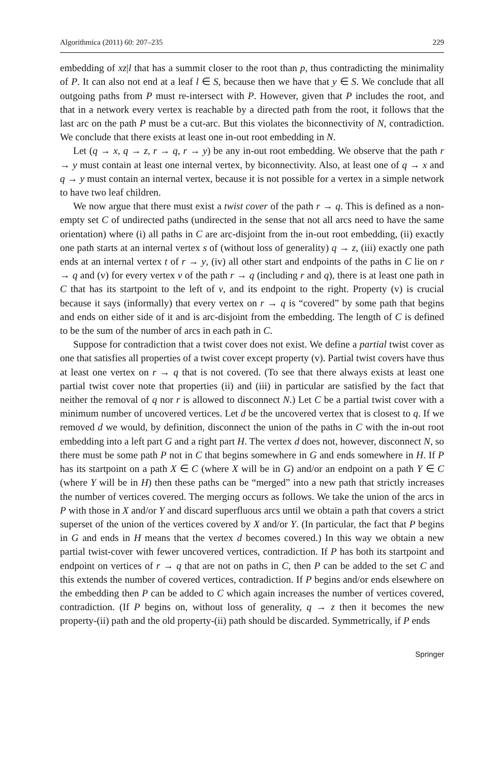Algorithmica (2011) 60: 207–235 229
embedding of xz|l that has a summit closer to the root than p, thus contradicting the minimality of P. It can also not end at a leaf l ∈ S, because then we have that y ∈ S. We conclude that all outgoing paths from P must re-intersect with P. However, given that P includes the root, and that in a network every vertex is reachable by a directed path from the root, it follows that the last arc on the path P must be a cut-arc. But this violates the biconnectivity of N, contradiction. We conclude that there exists at least one in-out root embedding in N.
Let (q → x, q → z, r → q, r → y) be any in-out root embedding. We observe that the path r → y must contain at least one internal vertex, by biconnectivity. Also, at least one of q → x and q → y must contain an internal vertex, because it is not possible for a vertex in a simple network to have two leaf children.
We now argue that there must exist a twist cover of the path r → q. This is defined as a non-empty set C of undirected paths (undirected in the sense that not all arcs need to have the same orientation) where (i) all paths in C are arc-disjoint from the in-out root embedding, (ii) exactly one path starts at an internal vertex s of (without loss of generality) q → z, (iii) exactly one path ends at an internal vertex t of r → y, (iv) all other start and endpoints of the paths in C lie on r → q and (v) for every vertex v of the path r → q (including r and q), there is at least one path in C that has its startpoint to the left of v, and its endpoint to the right. Property (v) is crucial because it says (informally) that every vertex on r → q is “covered” by some path that begins and ends on either side of it and is arc-disjoint from the embedding. The length of C is defined to be the sum of the number of arcs in each path in C.
Suppose for contradiction that a twist cover does not exist. We define a partial twist cover as one that satisfies all properties of a twist cover except property (v). Partial twist covers have thus at least one vertex on r → q that is not covered. (To see that there always exists at least one partial twist cover note that properties (ii) and (iii) in particular are satisfied by the fact that neither the removal of q nor r is allowed to disconnect N.) Let C be a partial twist cover with a minimum number of uncovered vertices. Let d be the uncovered vertex that is closest to q. If we removed d we would, by definition, disconnect the union of the paths in C with the in-out root embedding into a left part G and a right part H. The vertex d does not, however, disconnect N, so there must be some path P not in C that begins somewhere in G and ends somewhere in H. If P has its startpoint on a path X ∈ C (where X will be in G) and/or an endpoint on a path Y ∈ C (where Y will be in H) then these paths can be “merged” into a new path that strictly increases the number of vertices covered. The merging occurs as follows. We take the union of the arcs in P with those in X and/or Y and discard superfluous arcs until we obtain a path that covers a strict superset of the union of the vertices covered by X and/or Y. (In particular, the fact that P begins in G and ends in H means that the vertex d becomes covered.) In this way we obtain a new partial twist-cover with fewer uncovered vertices, contradiction. If P has both its startpoint and endpoint on vertices of r → q that are not on paths in C, then P can be added to the set C and this extends the number of covered vertices, contradiction. If P begins and/or ends elsewhere on the embedding then P can be added to C which again increases the number of vertices covered, contradiction. (If P begins on, without loss of generality, q → z then it becomes the new property-(ii) path and the old property-(ii) path should be discarded. Symmetrically, if P ends
Springer